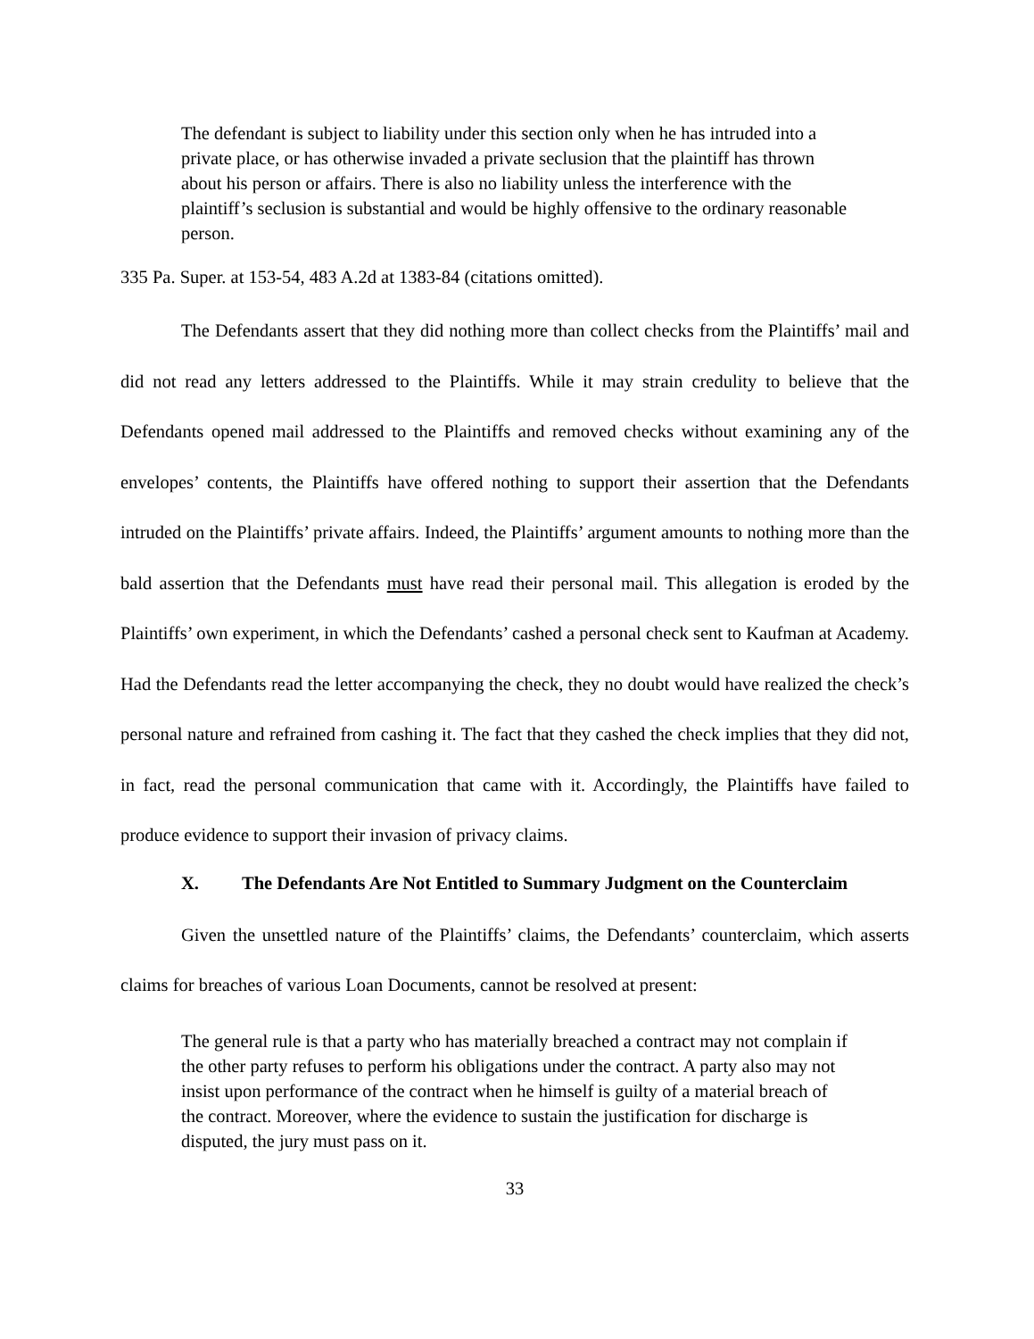The defendant is subject to liability under this section only when he has intruded into a private place, or has otherwise invaded a private seclusion that the plaintiff has thrown about his person or affairs. There is also no liability unless the interference with the plaintiff’s seclusion is substantial and would be highly offensive to the ordinary reasonable person.
335 Pa. Super. at 153-54, 483 A.2d at 1383-84 (citations omitted).
The Defendants assert that they did nothing more than collect checks from the Plaintiffs’ mail and did not read any letters addressed to the Plaintiffs. While it may strain credulity to believe that the Defendants opened mail addressed to the Plaintiffs and removed checks without examining any of the envelopes’ contents, the Plaintiffs have offered nothing to support their assertion that the Defendants intruded on the Plaintiffs’ private affairs. Indeed, the Plaintiffs’ argument amounts to nothing more than the bald assertion that the Defendants must have read their personal mail. This allegation is eroded by the Plaintiffs’ own experiment, in which the Defendants’ cashed a personal check sent to Kaufman at Academy. Had the Defendants read the letter accompanying the check, they no doubt would have realized the check’s personal nature and refrained from cashing it. The fact that they cashed the check implies that they did not, in fact, read the personal communication that came with it. Accordingly, the Plaintiffs have failed to produce evidence to support their invasion of privacy claims.
X. The Defendants Are Not Entitled to Summary Judgment on the Counterclaim
Given the unsettled nature of the Plaintiffs’ claims, the Defendants’ counterclaim, which asserts claims for breaches of various Loan Documents, cannot be resolved at present:
The general rule is that a party who has materially breached a contract may not complain if the other party refuses to perform his obligations under the contract. A party also may not insist upon performance of the contract when he himself is guilty of a material breach of the contract. Moreover, where the evidence to sustain the justification for discharge is disputed, the jury must pass on it.
33